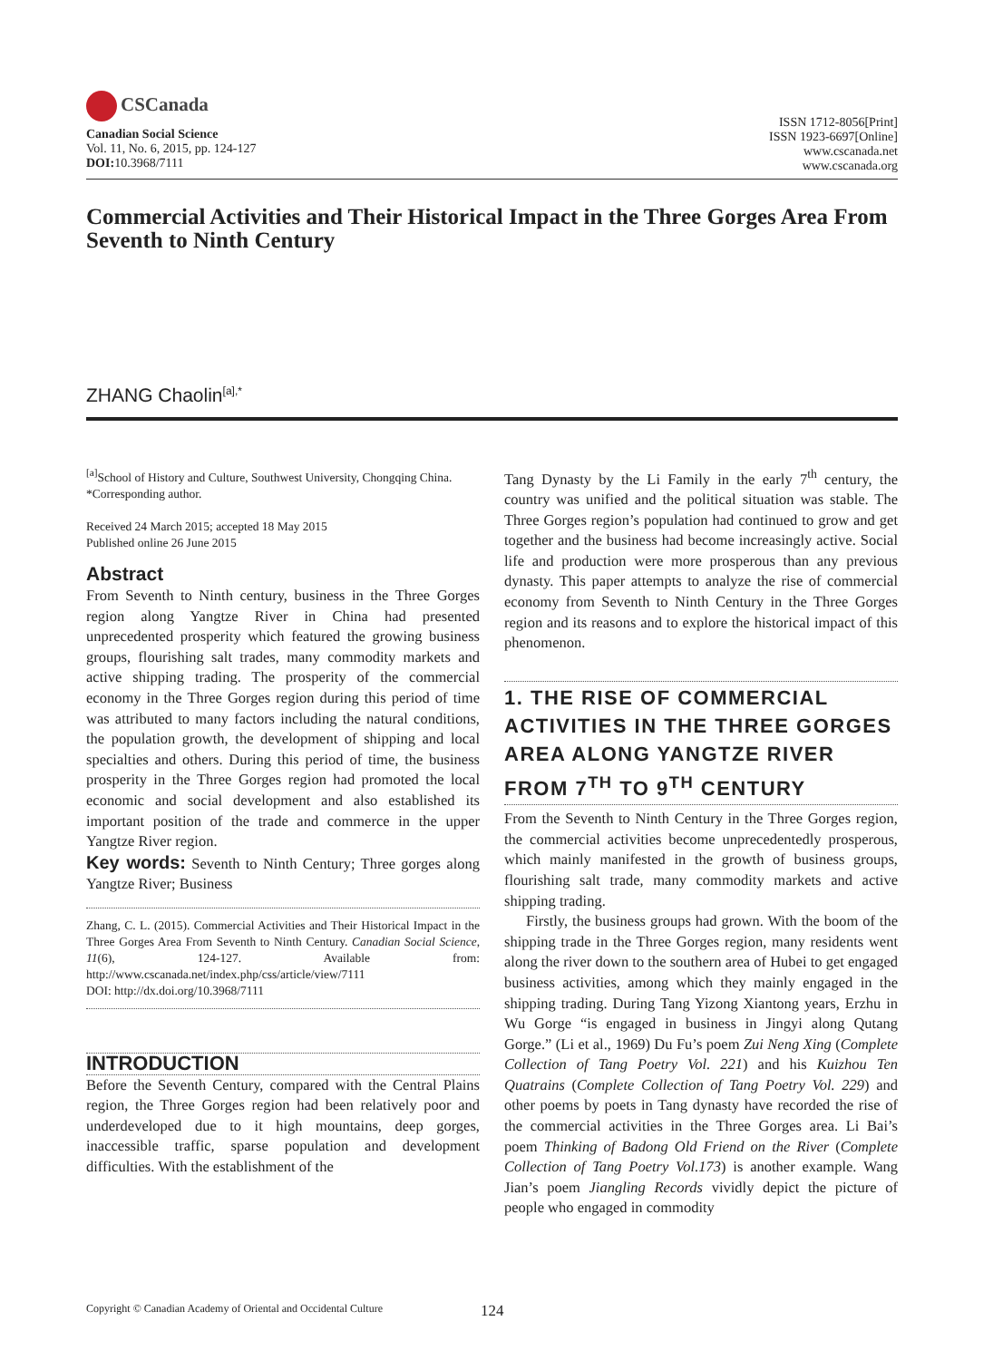CSCanada
Canadian Social Science
Vol. 11, No. 6, 2015, pp. 124-127
DOI: 10.3968/7111
ISSN 1712-8056[Print]
ISSN 1923-6697[Online]
www.cscanada.net
www.cscanada.org
Commercial Activities and Their Historical Impact in the Three Gorges Area From Seventh to Ninth Century
ZHANG Chaolin<sup>[a],*</sup>
<sup>[a]</sup> School of History and Culture, Southwest University, Chongqing China.
*Corresponding author.
Received 24 March 2015; accepted 18 May 2015
Published online 26 June 2015
Abstract
From Seventh to Ninth century, business in the Three Gorges region along Yangtze River in China had presented unprecedented prosperity which featured the growing business groups, flourishing salt trades, many commodity markets and active shipping trading. The prosperity of the commercial economy in the Three Gorges region during this period of time was attributed to many factors including the natural conditions, the population growth, the development of shipping and local specialties and others. During this period of time, the business prosperity in the Three Gorges region had promoted the local economic and social development and also established its important position of the trade and commerce in the upper Yangtze River region.
Key words: Seventh to Ninth Century; Three gorges along Yangtze River; Business
Zhang, C. L. (2015). Commercial Activities and Their Historical Impact in the Three Gorges Area From Seventh to Ninth Century. Canadian Social Science, 11(6), 124-127. Available from: http://www.cscanada.net/index.php/css/article/view/7111
DOI: http://dx.doi.org/10.3968/7111
INTRODUCTION
Before the Seventh Century, compared with the Central Plains region, the Three Gorges region had been relatively poor and underdeveloped due to it high mountains, deep gorges, inaccessible traffic, sparse population and development difficulties. With the establishment of the
Tang Dynasty by the Li Family in the early 7<sup>th</sup> century, the country was unified and the political situation was stable. The Three Gorges region’s population had continued to grow and get together and the business had become increasingly active. Social life and production were more prosperous than any previous dynasty. This paper attempts to analyze the rise of commercial economy from Seventh to Ninth Century in the Three Gorges region and its reasons and to explore the historical impact of this phenomenon.
1. THE RISE OF COMMERCIAL ACTIVITIES IN THE THREE GORGES AREA ALONG YANGTZE RIVER FROM 7<sup>TH</sup> TO 9<sup>TH</sup> CENTURY
From the Seventh to Ninth Century in the Three Gorges region, the commercial activities become unprecedentedly prosperous, which mainly manifested in the growth of business groups, flourishing salt trade, many commodity markets and active shipping trading.
Firstly, the business groups had grown. With the boom of the shipping trade in the Three Gorges region, many residents went along the river down to the southern area of Hubei to get engaged business activities, among which they mainly engaged in the shipping trading. During Tang Yizong Xiantong years, Erzhu in Wu Gorge “is engaged in business in Jingyi along Qutang Gorge.” (Li et al., 1969) Du Fu’s poem Zui Neng Xing (Complete Collection of Tang Poetry Vol. 221) and his Kuizhou Ten Quatrains (Complete Collection of Tang Poetry Vol. 229) and other poems by poets in Tang dynasty have recorded the rise of the commercial activities in the Three Gorges area. Li Bai’s poem Thinking of Badong Old Friend on the River (Complete Collection of Tang Poetry Vol.173) is another example. Wang Jian’s poem Jiangling Records vividly depict the picture of people who engaged in commodity
Copyright © Canadian Academy of Oriental and Occidental Culture
124